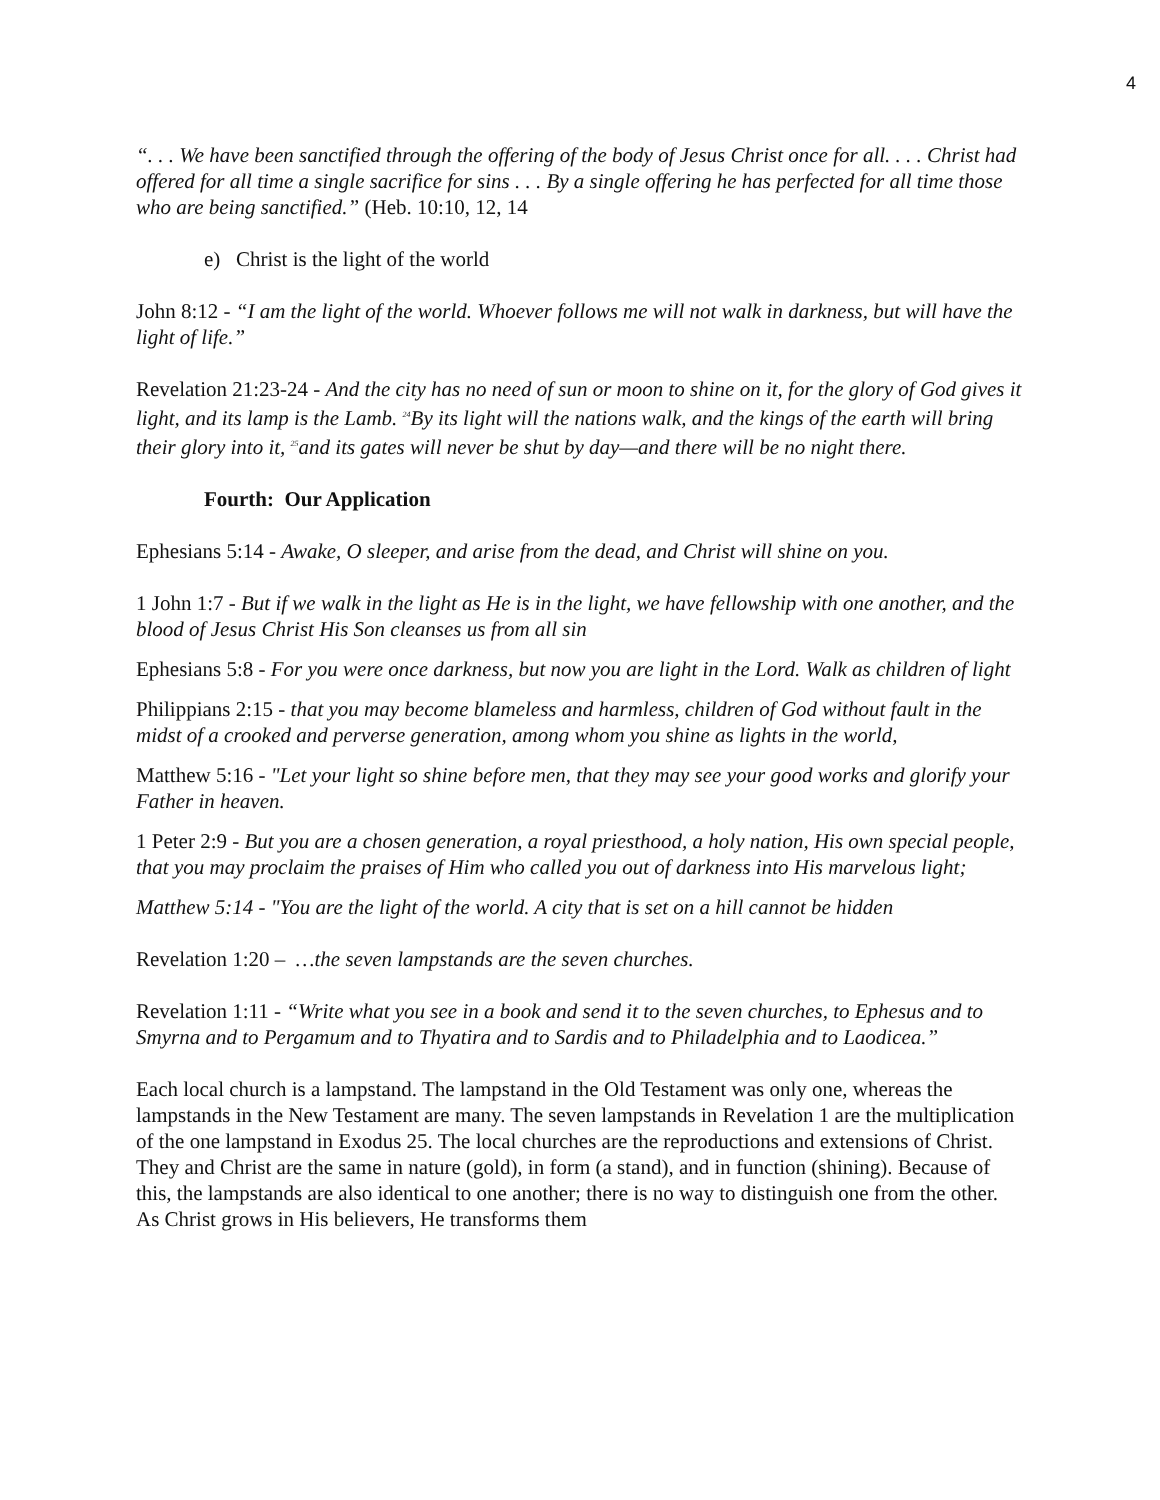4
“. . . We have been sanctified through the offering of the body of Jesus Christ once for all. . . . Christ had offered for all time a single sacrifice for sins . . . By a single offering he has perfected for all time those who are being sanctified.” (Heb. 10:10, 12, 14
e) Christ is the light of the world
John 8:12 - “I am the light of the world. Whoever follows me will not walk in darkness, but will have the light of life.”
Revelation 21:23-24 - And the city has no need of sun or moon to shine on it, for the glory of God gives it light, and its lamp is the Lamb. <sup>24</sup>By its light will the nations walk, and the kings of the earth will bring their glory into it, <sup>25</sup>and its gates will never be shut by day—and there will be no night there.
Fourth: Our Application
Ephesians 5:14 - Awake, O sleeper, and arise from the dead, and Christ will shine on you.
1 John 1:7 - But if we walk in the light as He is in the light, we have fellowship with one another, and the blood of Jesus Christ His Son cleanses us from all sin
Ephesians 5:8 - For you were once darkness, but now you are light in the Lord. Walk as children of light
Philippians 2:15 - that you may become blameless and harmless, children of God without fault in the midst of a crooked and perverse generation, among whom you shine as lights in the world,
Matthew 5:16 - "Let your light so shine before men, that they may see your good works and glorify your Father in heaven.
1 Peter 2:9 - But you are a chosen generation, a royal priesthood, a holy nation, His own special people, that you may proclaim the praises of Him who called you out of darkness into His marvelous light;
Matthew 5:14 - "You are the light of the world. A city that is set on a hill cannot be hidden
Revelation 1:20 – …the seven lampstands are the seven churches.
Revelation 1:11 - “Write what you see in a book and send it to the seven churches, to Ephesus and to Smyrna and to Pergamum and to Thyatira and to Sardis and to Philadelphia and to Laodicea.”
Each local church is a lampstand. The lampstand in the Old Testament was only one, whereas the lampstands in the New Testament are many. The seven lampstands in Revelation 1 are the multiplication of the one lampstand in Exodus 25. The local churches are the reproductions and extensions of Christ. They and Christ are the same in nature (gold), in form (a stand), and in function (shining). Because of this, the lampstands are also identical to one another; there is no way to distinguish one from the other. As Christ grows in His believers, He transforms them